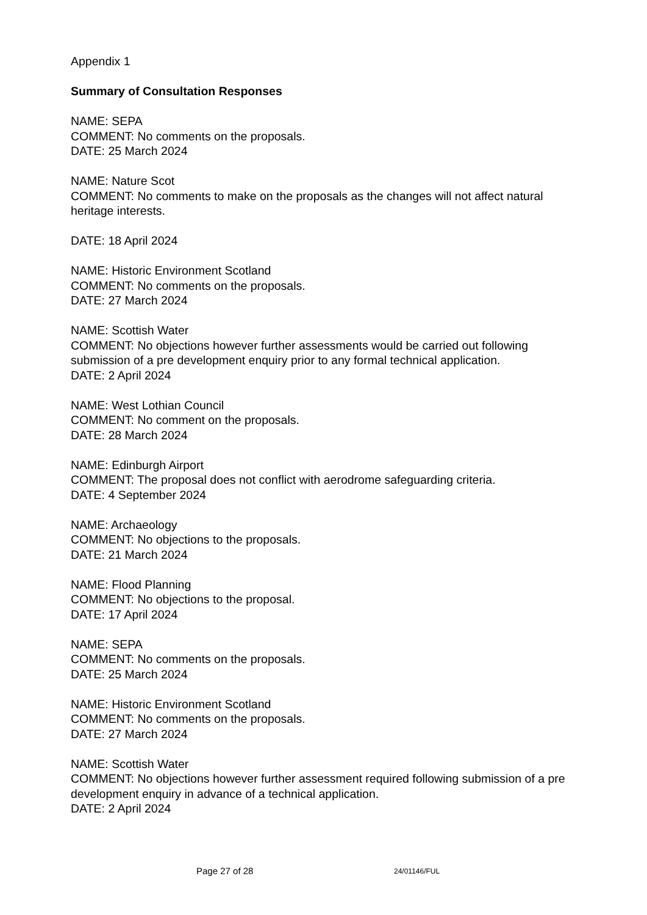Appendix 1
Summary of Consultation Responses
NAME: SEPA
COMMENT: No comments on the proposals.
DATE: 25 March 2024
NAME: Nature Scot
COMMENT: No comments to make on the proposals as the changes will not affect natural heritage interests.
DATE: 18 April 2024
NAME: Historic Environment Scotland
COMMENT: No comments on the proposals.
DATE: 27 March 2024
NAME: Scottish Water
COMMENT: No objections however further assessments would be carried out following submission of a pre development enquiry prior to any formal technical application.
DATE: 2 April 2024
NAME: West Lothian Council
COMMENT: No comment on the proposals.
DATE: 28 March 2024
NAME: Edinburgh Airport
COMMENT: The proposal does not conflict with aerodrome safeguarding criteria.
DATE: 4 September 2024
NAME: Archaeology
COMMENT: No objections to the proposals.
DATE: 21 March 2024
NAME: Flood Planning
COMMENT: No objections to the proposal.
DATE: 17 April 2024
NAME: SEPA
COMMENT: No comments on the proposals.
DATE: 25 March 2024
NAME: Historic Environment Scotland
COMMENT: No comments on the proposals.
DATE: 27 March 2024
NAME: Scottish Water
COMMENT: No objections however further assessment required following submission of a pre development enquiry in advance of a technical application.
DATE: 2 April 2024
Page 27 of 28 24/01146/FUL